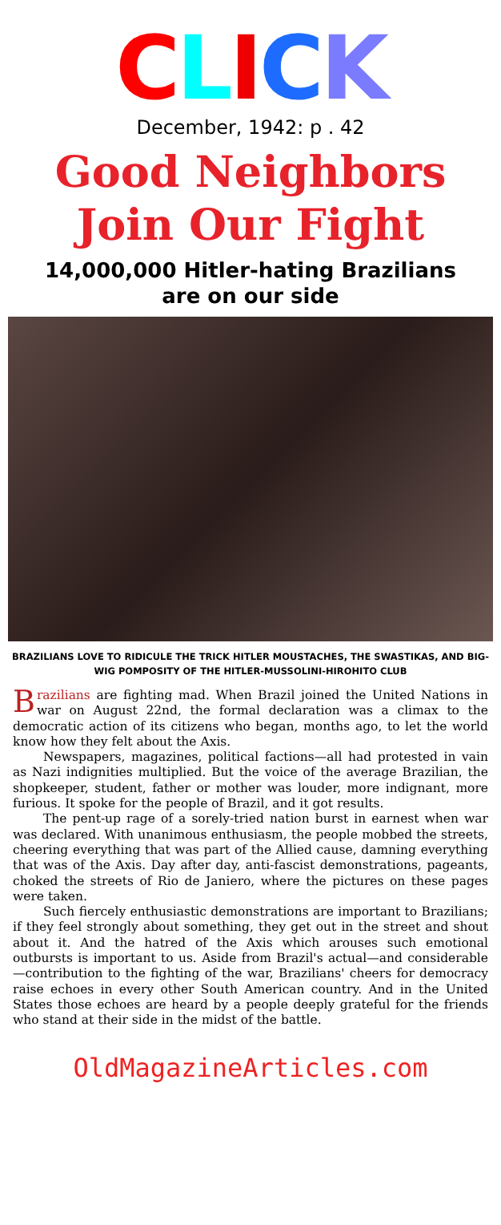CLICK
December, 1942: p . 42
Good Neighbors
Join Our Fight
14,000,000 Hitler-hating Brazilians
are on our side
BRAZILIANS LOVE TO RIDICULE THE TRICK HITLER MOUSTACHES, THE SWASTIKAS, AND BIG-WIG POMPOSITY OF THE HITLER-MUSSOLINI-HIROHITO CLUB
Brazilians are fighting mad. When Brazil joined the United Nations in war on August 22nd, the formal declaration was a climax to the democratic action of its citizens who began, months ago, to let the world know how they felt about the Axis.
Newspapers, magazines, political factions—all had protested in vain as Nazi indignities multiplied. But the voice of the average Brazilian, the shopkeeper, student, father or mother was louder, more indignant, more furious. It spoke for the people of Brazil, and it got results.
The pent-up rage of a sorely-tried nation burst in earnest when war was declared. With unanimous enthusiasm, the people mobbed the streets, cheering everything that was part of the Allied cause, damning everything that was of the Axis. Day after day, anti-fascist demonstrations, pageants, choked the streets of Rio de Janiero, where the pictures on these pages were taken.
Such fiercely enthusiastic demonstrations are important to Brazilians; if they feel strongly about something, they get out in the street and shout about it. And the hatred of the Axis which arouses such emotional outbursts is important to us. Aside from Brazil's actual—and considerable—contribution to the fighting of the war, Brazilians' cheers for democracy raise echoes in every other South American country. And in the United States those echoes are heard by a people deeply grateful for the friends who stand at their side in the midst of the battle.
OldMagazineArticles.com